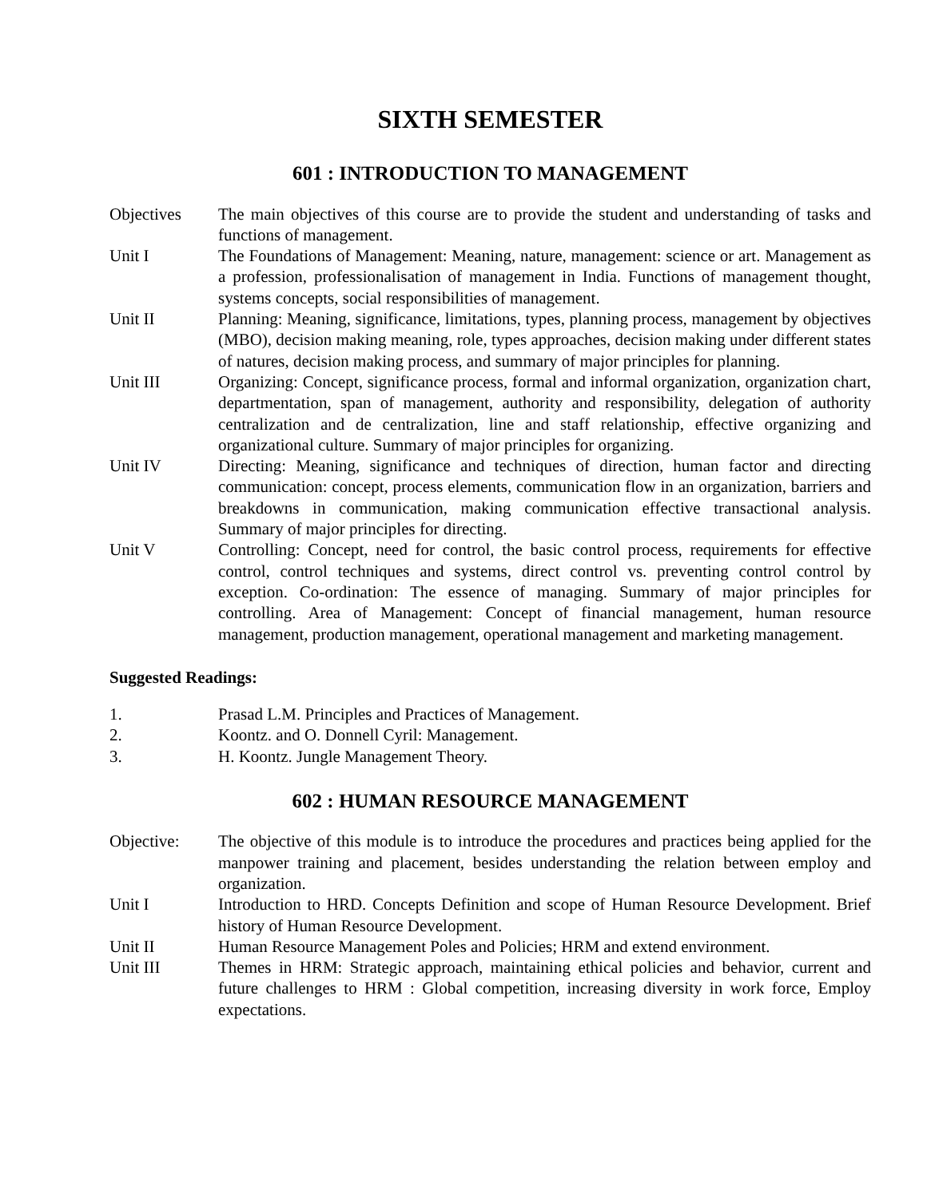SIXTH SEMESTER
601 : INTRODUCTION TO MANAGEMENT
Objectives The main objectives of this course are to provide the student and understanding of tasks and functions of management.
Unit I The Foundations of Management: Meaning, nature, management: science or art. Management as a profession, professionalisation of management in India. Functions of management thought, systems concepts, social responsibilities of management.
Unit II Planning: Meaning, significance, limitations, types, planning process, management by objectives (MBO), decision making meaning, role, types approaches, decision making under different states of natures, decision making process, and summary of major principles for planning.
Unit III Organizing: Concept, significance process, formal and informal organization, organization chart, departmentation, span of management, authority and responsibility, delegation of authority centralization and de centralization, line and staff relationship, effective organizing and organizational culture. Summary of major principles for organizing.
Unit IV Directing: Meaning, significance and techniques of direction, human factor and directing communication: concept, process elements, communication flow in an organization, barriers and breakdowns in communication, making communication effective transactional analysis. Summary of major principles for directing.
Unit V Controlling: Concept, need for control, the basic control process, requirements for effective control, control techniques and systems, direct control vs. preventing control control by exception. Co-ordination: The essence of managing. Summary of major principles for controlling. Area of Management: Concept of financial management, human resource management, production management, operational management and marketing management.
Suggested Readings:
1. Prasad L.M. Principles and Practices of Management.
2. Koontz. and O. Donnell Cyril: Management.
3. H. Koontz. Jungle Management Theory.
602 : HUMAN RESOURCE MANAGEMENT
Objective: The objective of this module is to introduce the procedures and practices being applied for the manpower training and placement, besides understanding the relation between employ and organization.
Unit I Introduction to HRD. Concepts Definition and scope of Human Resource Development. Brief history of Human Resource Development.
Unit II Human Resource Management Poles and Policies; HRM and extend environment.
Unit III Themes in HRM: Strategic approach, maintaining ethical policies and behavior, current and future challenges to HRM : Global competition, increasing diversity in work force, Employ expectations.